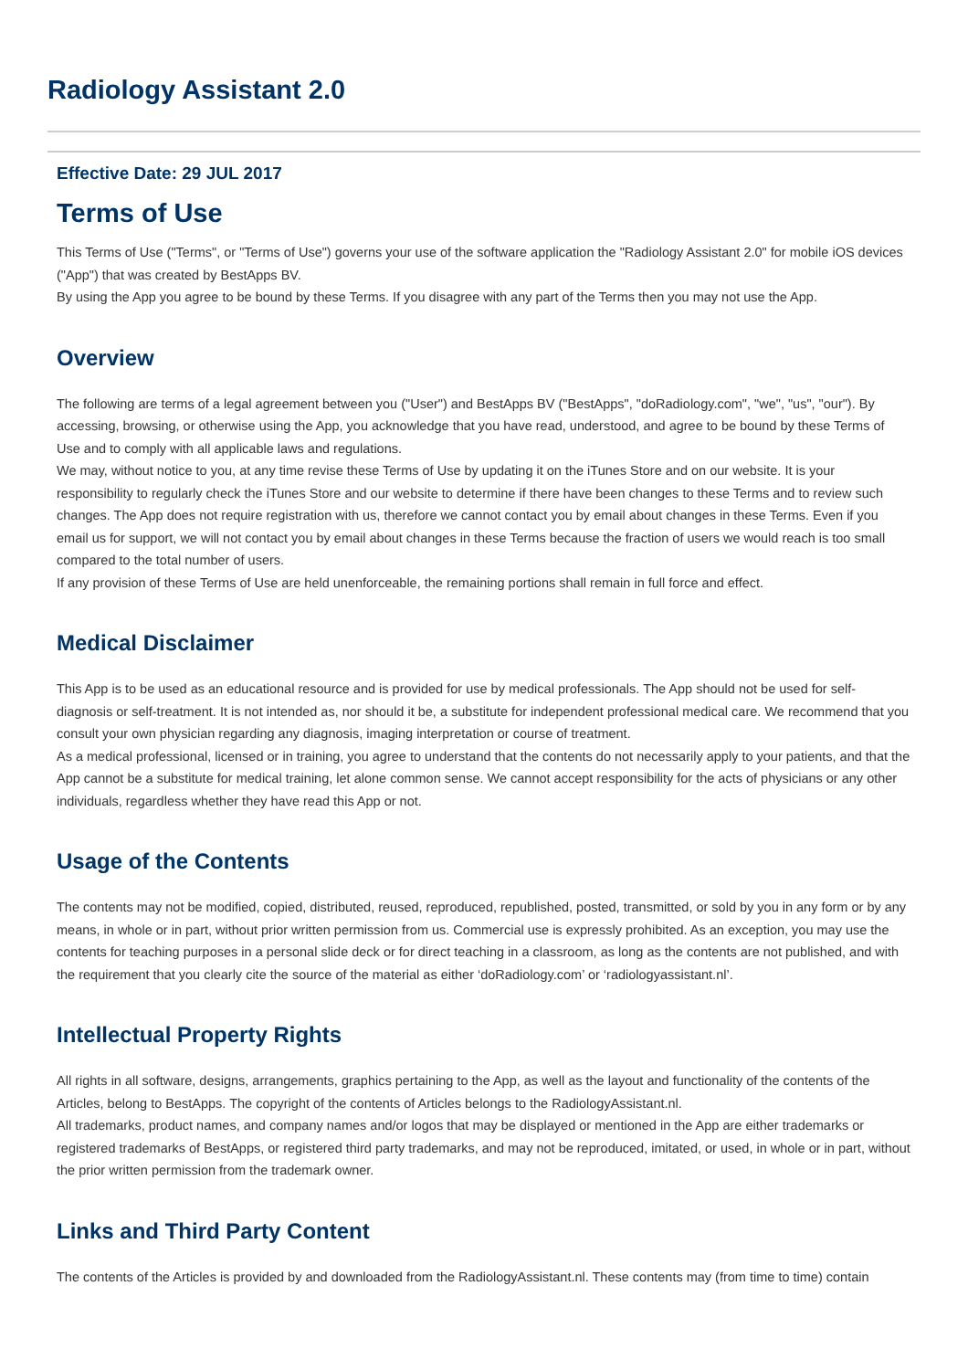Radiology Assistant 2.0
Effective Date: 29 JUL 2017
Terms of Use
This Terms of Use ("Terms", or "Terms of Use") governs your use of the software application the "Radiology Assistant 2.0" for mobile iOS devices ("App") that was created by BestApps BV.
By using the App you agree to be bound by these Terms. If you disagree with any part of the Terms then you may not use the App.
Overview
The following are terms of a legal agreement between you ("User") and BestApps BV ("BestApps", "doRadiology.com", "we", "us", "our"). By accessing, browsing, or otherwise using the App, you acknowledge that you have read, understood, and agree to be bound by these Terms of Use and to comply with all applicable laws and regulations.
We may, without notice to you, at any time revise these Terms of Use by updating it on the iTunes Store and on our website. It is your responsibility to regularly check the iTunes Store and our website to determine if there have been changes to these Terms and to review such changes. The App does not require registration with us, therefore we cannot contact you by email about changes in these Terms. Even if you email us for support, we will not contact you by email about changes in these Terms because the fraction of users we would reach is too small compared to the total number of users.
If any provision of these Terms of Use are held unenforceable, the remaining portions shall remain in full force and effect.
Medical Disclaimer
This App is to be used as an educational resource and is provided for use by medical professionals. The App should not be used for self-diagnosis or self-treatment. It is not intended as, nor should it be, a substitute for independent professional medical care. We recommend that you consult your own physician regarding any diagnosis, imaging interpretation or course of treatment.
As a medical professional, licensed or in training, you agree to understand that the contents do not necessarily apply to your patients, and that the App cannot be a substitute for medical training, let alone common sense. We cannot accept responsibility for the acts of physicians or any other individuals, regardless whether they have read this App or not.
Usage of the Contents
The contents may not be modified, copied, distributed, reused, reproduced, republished, posted, transmitted, or sold by you in any form or by any means, in whole or in part, without prior written permission from us. Commercial use is expressly prohibited. As an exception, you may use the contents for teaching purposes in a personal slide deck or for direct teaching in a classroom, as long as the contents are not published, and with the requirement that you clearly cite the source of the material as either ‘doRadiology.com’ or ‘radiologyassistant.nl’.
Intellectual Property Rights
All rights in all software, designs, arrangements, graphics pertaining to the App, as well as the layout and functionality of the contents of the Articles, belong to BestApps. The copyright of the contents of Articles belongs to the RadiologyAssistant.nl.
All trademarks, product names, and company names and/or logos that may be displayed or mentioned in the App are either trademarks or registered trademarks of BestApps, or registered third party trademarks, and may not be reproduced, imitated, or used, in whole or in part, without the prior written permission from the trademark owner.
Links and Third Party Content
The contents of the Articles is provided by and downloaded from the RadiologyAssistant.nl. These contents may (from time to time) contain